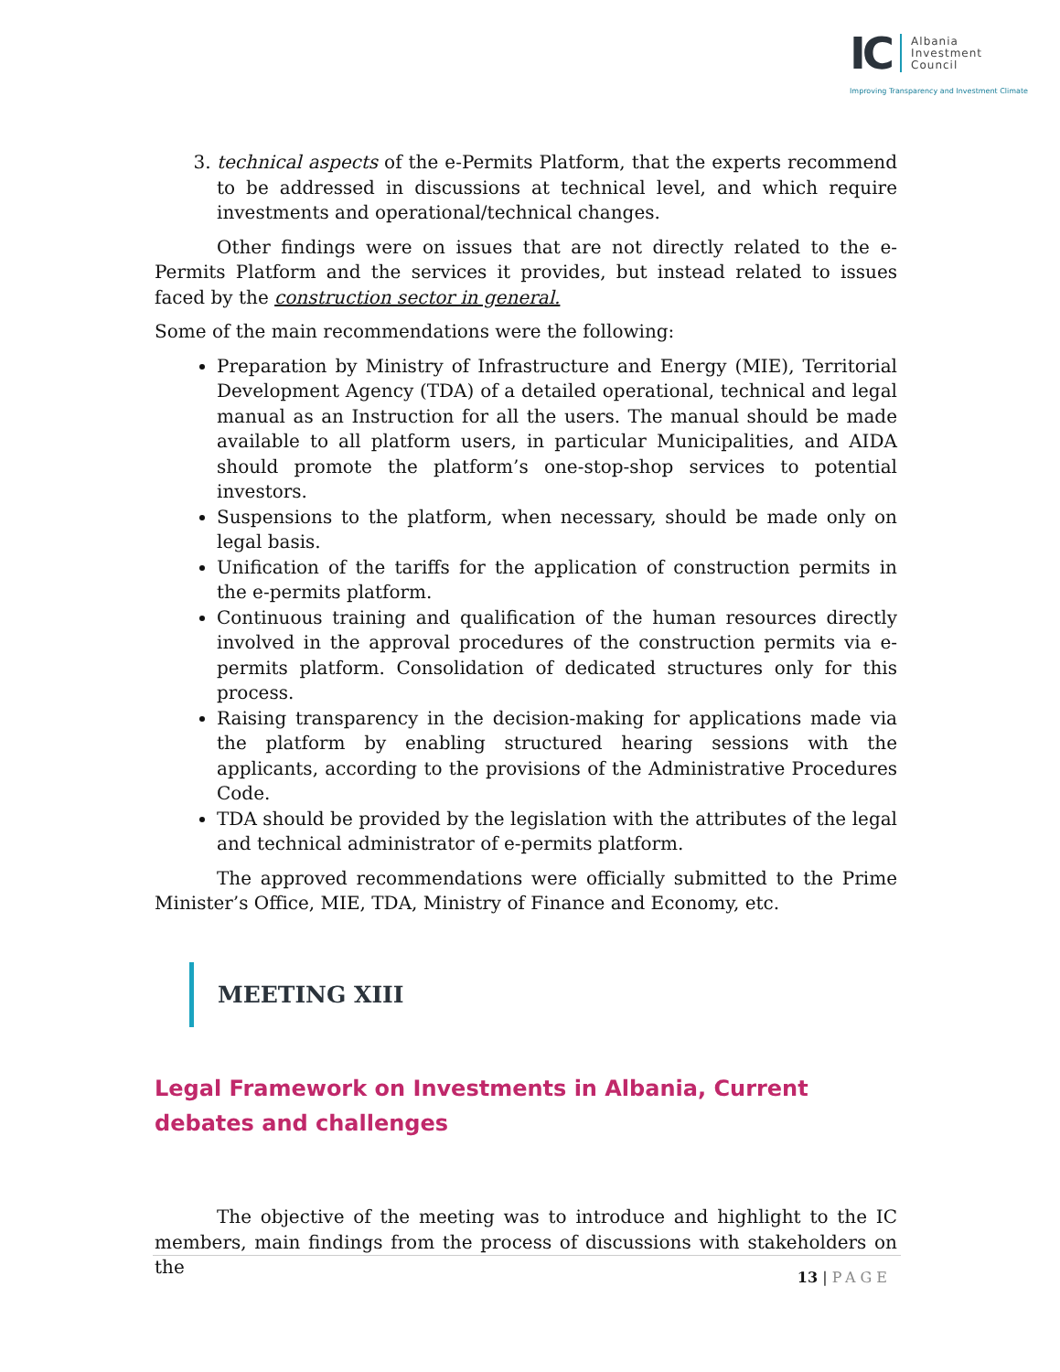IC
Albania
Investment
Council
Improving Transparency and Investment Climate
3. technical aspects of the e-Permits Platform, that the experts recommend to be addressed in discussions at technical level, and which require investments and operational/technical changes.
Other findings were on issues that are not directly related to the e-Permits Platform and the services it provides, but instead related to issues faced by the construction sector in general.
Some of the main recommendations were the following:
Preparation by Ministry of Infrastructure and Energy (MIE), Territorial Development Agency (TDA) of a detailed operational, technical and legal manual as an Instruction for all the users. The manual should be made available to all platform users, in particular Municipalities, and AIDA should promote the platform’s one-stop-shop services to potential investors.
Suspensions to the platform, when necessary, should be made only on legal basis.
Unification of the tariffs for the application of construction permits in the e-permits platform.
Continuous training and qualification of the human resources directly involved in the approval procedures of the construction permits via e-permits platform. Consolidation of dedicated structures only for this process.
Raising transparency in the decision-making for applications made via the platform by enabling structured hearing sessions with the applicants, according to the provisions of the Administrative Procedures Code.
TDA should be provided by the legislation with the attributes of the legal and technical administrator of e-permits platform.
The approved recommendations were officially submitted to the Prime Minister’s Office, MIE, TDA, Ministry of Finance and Economy, etc.
MEETING XIII
Legal Framework on Investments in Albania, Current debates and challenges
The objective of the meeting was to introduce and highlight to the IC members, main findings from the process of discussions with stakeholders on the
13 | PAGE